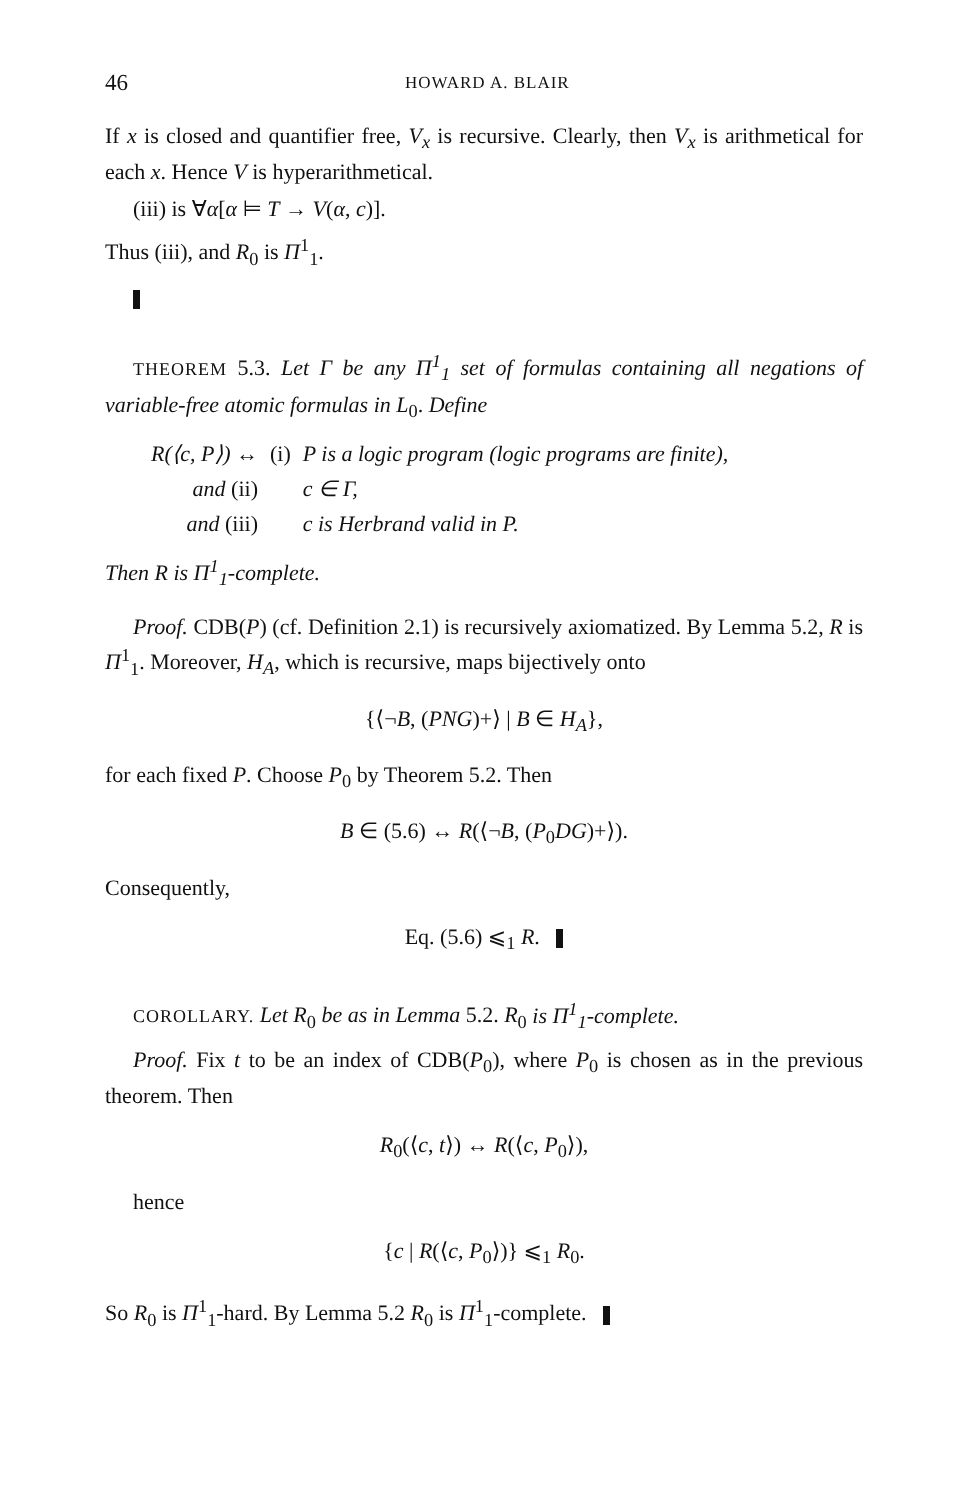46 HOWARD A. BLAIR
If x is closed and quantifier free, V<sub>x</sub> is recursive. Clearly, then V<sub>x</sub> is arithmetical for each x. Hence V is hyperarithmetical.
(iii) is ∀α[α ⊨ T → V(α, c)].
Thus (iii), and R<sub>0</sub> is Π<sup>1</sup><sub>1</sub>.
THEOREM 5.3. Let Γ be any Π<sup>1</sup><sub>1</sub> set of formulas containing all negations of variable-free atomic formulas in L<sub>0</sub>. Define
| R(⟨c, P⟩) ↔ | (i) | P is a logic program (logic programs are finite), |
| and (ii) | | c ∈ Γ, |
| and (iii) | | c is Herbrand valid in P. |
Then R is Π<sup>1</sup><sub>1</sub>-complete.
Proof. CDB(P) (cf. Definition 2.1) is recursively axiomatized. By Lemma 5.2, R is Π<sup>1</sup><sub>1</sub>. Moreover, H<sub>A</sub>, which is recursive, maps bijectively onto
{⟨¬B, (PNG)+⟩ | B ∈ H<sub>A</sub>},
for each fixed P. Choose P<sub>0</sub> by Theorem 5.2. Then
B ∈ (5.6) ↔ R(⟨¬B, (P<sub>0</sub>DG)+⟩).
Consequently,
Eq. (5.6) ⩽<sub>1</sub> R.
COROLLARY. Let R<sub>0</sub> be as in Lemma 5.2. R<sub>0</sub> is Π<sup>1</sup><sub>1</sub>-complete.
Proof. Fix t to be an index of CDB(P<sub>0</sub>), where P<sub>0</sub> is chosen as in the previous theorem. Then
R<sub>0</sub>(⟨c, t⟩) ↔ R(⟨c, P<sub>0</sub>⟩),
hence
{c | R(⟨c, P<sub>0</sub>⟩)} ⩽<sub>1</sub> R<sub>0</sub>.
So R<sub>0</sub> is Π<sup>1</sup><sub>1</sub>-hard. By Lemma 5.2 R<sub>0</sub> is Π<sup>1</sup><sub>1</sub>-complete.